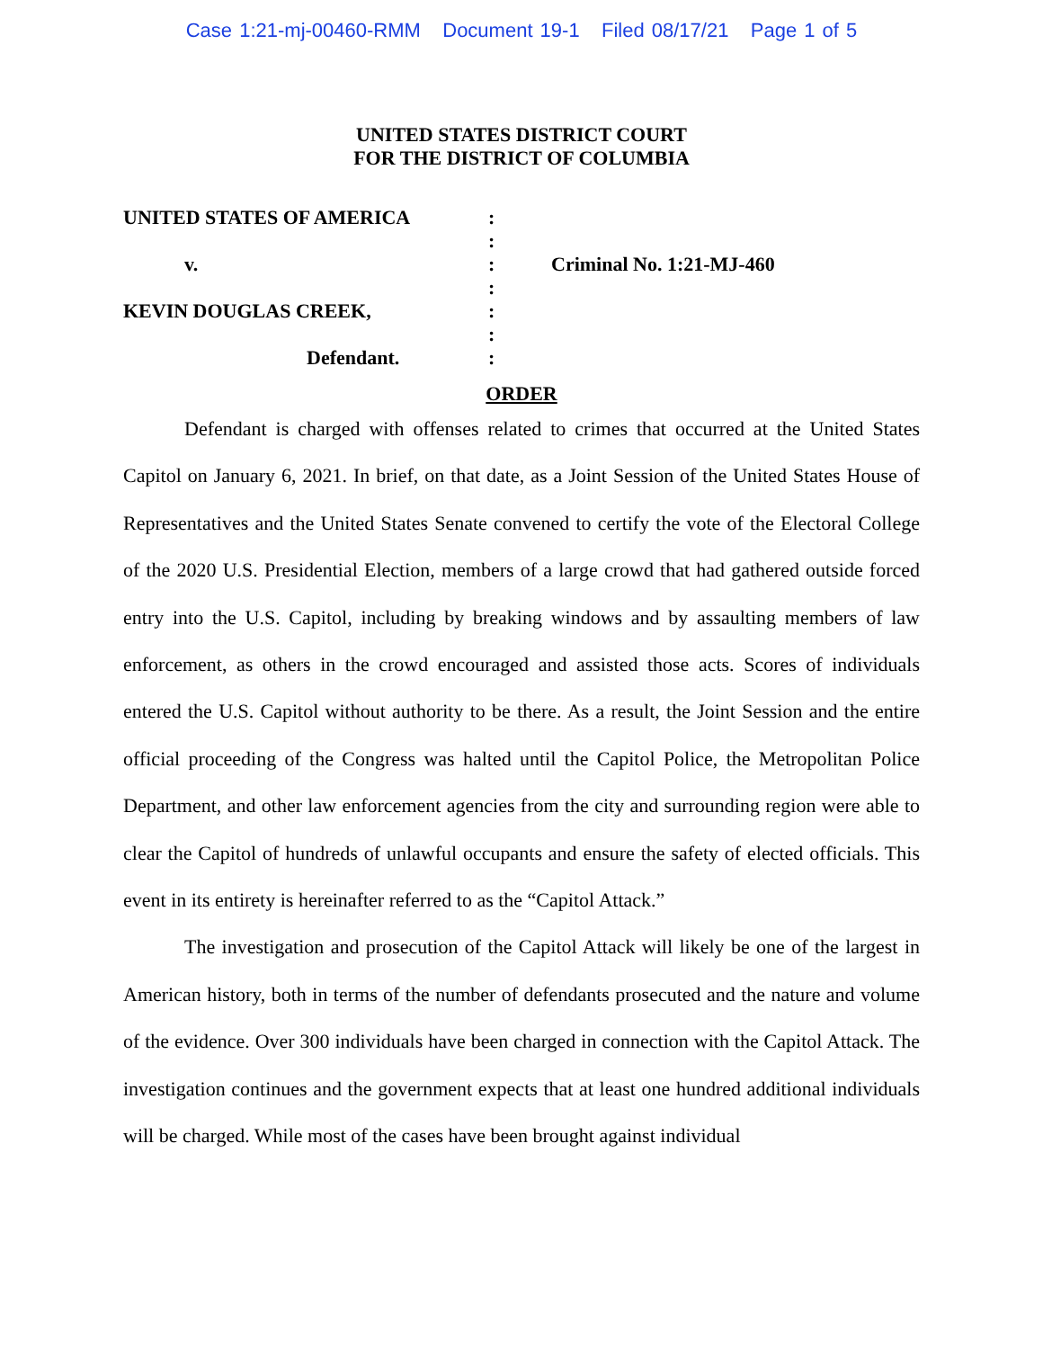Case 1:21-mj-00460-RMM Document 19-1 Filed 08/17/21 Page 1 of 5
UNITED STATES DISTRICT COURT
FOR THE DISTRICT OF COLUMBIA
| UNITED STATES OF AMERICA | : | |
| | : | |
| v. | : | Criminal No. 1:21-MJ-460 |
| | : | |
| KEVIN DOUGLAS CREEK, | : | |
| | : | |
| Defendant. | : | |
ORDER
Defendant is charged with offenses related to crimes that occurred at the United States Capitol on January 6, 2021. In brief, on that date, as a Joint Session of the United States House of Representatives and the United States Senate convened to certify the vote of the Electoral College of the 2020 U.S. Presidential Election, members of a large crowd that had gathered outside forced entry into the U.S. Capitol, including by breaking windows and by assaulting members of law enforcement, as others in the crowd encouraged and assisted those acts. Scores of individuals entered the U.S. Capitol without authority to be there. As a result, the Joint Session and the entire official proceeding of the Congress was halted until the Capitol Police, the Metropolitan Police Department, and other law enforcement agencies from the city and surrounding region were able to clear the Capitol of hundreds of unlawful occupants and ensure the safety of elected officials. This event in its entirety is hereinafter referred to as the “Capitol Attack.”
The investigation and prosecution of the Capitol Attack will likely be one of the largest in American history, both in terms of the number of defendants prosecuted and the nature and volume of the evidence. Over 300 individuals have been charged in connection with the Capitol Attack. The investigation continues and the government expects that at least one hundred additional individuals will be charged. While most of the cases have been brought against individual